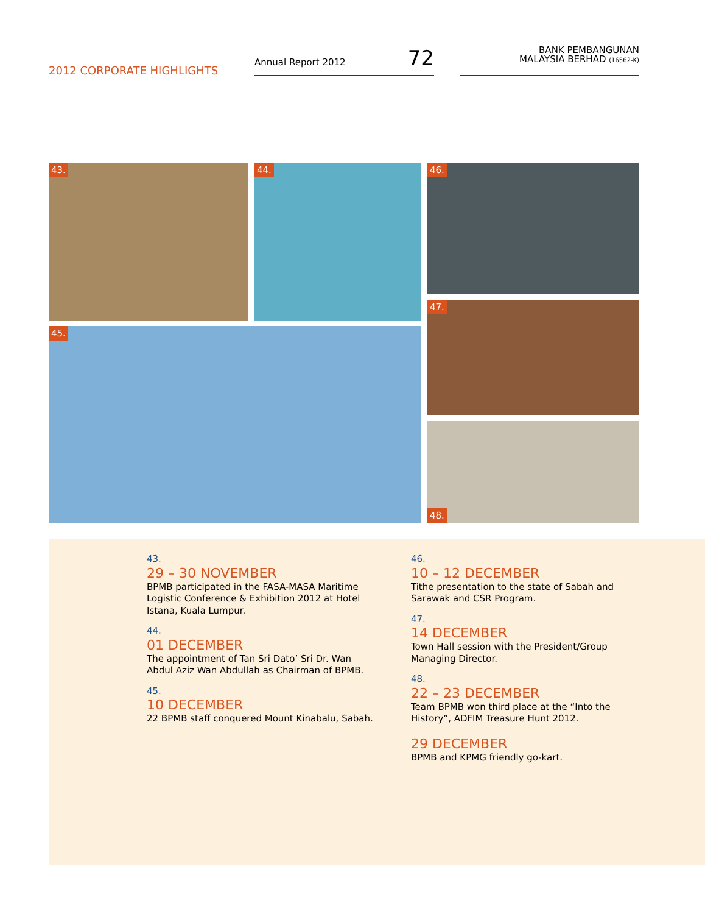2012 CORPORATE HIGHLIGHTS
Annual Report 2012 72
BANK PEMBANGUNAN
MALAYSIA BERHAD (16562-K)
43. 44. 46.
47.
45.
48.
43.
29 – 30 NOVEMBER
BPMB participated in the FASA-MASA Maritime Logistic Conference & Exhibition 2012 at Hotel Istana, Kuala Lumpur.
44.
01 DECEMBER
The appointment of Tan Sri Dato’ Sri Dr. Wan Abdul Aziz Wan Abdullah as Chairman of BPMB.
45.
10 DECEMBER
22 BPMB staff conquered Mount Kinabalu, Sabah.
46.
10 – 12 DECEMBER
Tithe presentation to the state of Sabah and Sarawak and CSR Program.
47.
14 DECEMBER
Town Hall session with the President/Group Managing Director.
48.
22 – 23 DECEMBER
Team BPMB won third place at the “Into the History”, ADFIM Treasure Hunt 2012.
29 DECEMBER
BPMB and KPMG friendly go-kart.